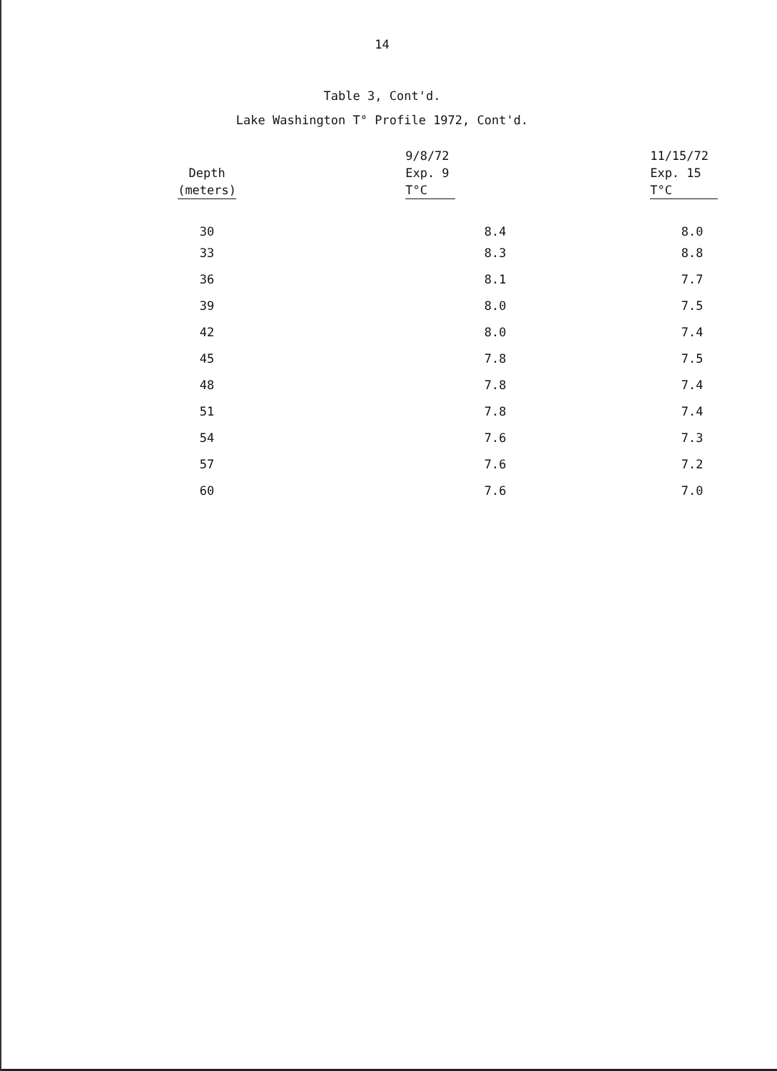14
Table 3, Cont'd.
Lake Washington T° Profile 1972, Cont'd.
| Depth (meters) | 9/8/72 Exp. 9 T°C | 11/15/72 Exp. 15 T°C |
| --- | --- | --- |
| 30 | 8.4 | 8.0 |
| 33 | 8.3 | 8.8 |
| 36 | 8.1 | 7.7 |
| 39 | 8.0 | 7.5 |
| 42 | 8.0 | 7.4 |
| 45 | 7.8 | 7.5 |
| 48 | 7.8 | 7.4 |
| 51 | 7.8 | 7.4 |
| 54 | 7.6 | 7.3 |
| 57 | 7.6 | 7.2 |
| 60 | 7.6 | 7.0 |